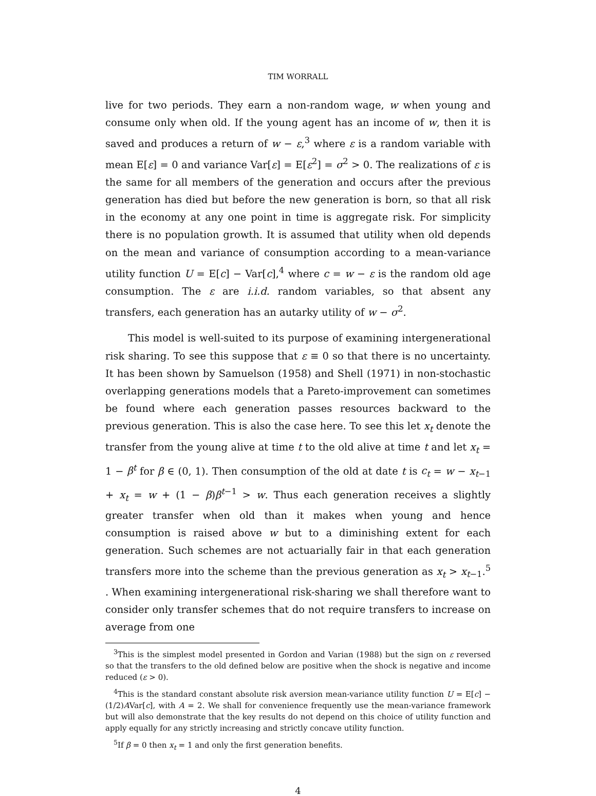TIM WORRALL
live for two periods. They earn a non-random wage, w when young and consume only when old. If the young agent has an income of w, then it is saved and produces a return of w − ε,<sup>3</sup> where ε is a random variable with mean E[ε] = 0 and variance Var[ε] = E[ε<sup>2</sup>] = σ<sup>2</sup> > 0. The realizations of ε is the same for all members of the generation and occurs after the previous generation has died but before the new generation is born, so that all risk in the economy at any one point in time is aggregate risk. For simplicity there is no population growth. It is assumed that utility when old depends on the mean and variance of consumption according to a mean-variance utility function U = E[c] − Var[c],<sup>4</sup> where c = w − ε is the random old age consumption. The ε are i.i.d. random variables, so that absent any transfers, each generation has an autarky utility of w − σ<sup>2</sup>.
This model is well-suited to its purpose of examining intergenerational risk sharing. To see this suppose that ε ≡ 0 so that there is no uncertainty. It has been shown by Samuelson (1958) and Shell (1971) in non-stochastic overlapping generations models that a Pareto-improvement can sometimes be found where each generation passes resources backward to the previous generation. This is also the case here. To see this let x<sub>t</sub> denote the transfer from the young alive at time t to the old alive at time t and let x<sub>t</sub> = 1 − β<sup>t</sup> for β ∈ (0, 1). Then consumption of the old at date t is c<sub>t</sub> = w − x<sub>t−1</sub> + x<sub>t</sub> = w + (1 − β)β<sup>t−1</sup> > w. Thus each generation receives a slightly greater transfer when old than it makes when young and hence consumption is raised above w but to a diminishing extent for each generation. Such schemes are not actuarially fair in that each generation transfers more into the scheme than the previous generation as x<sub>t</sub> > x<sub>t−1</sub>.<sup>5</sup> . When examining intergenerational risk-sharing we shall therefore want to consider only transfer schemes that do not require transfers to increase on average from one
<sup>3</sup> This is the simplest model presented in Gordon and Varian (1988) but the sign on ε reversed so that the transfers to the old defined below are positive when the shock is negative and income reduced (ε > 0).
<sup>4</sup> This is the standard constant absolute risk aversion mean-variance utility function U = E[c] − (1/2)AVar[c], with A = 2. We shall for convenience frequently use the mean-variance framework but will also demonstrate that the key results do not depend on this choice of utility function and apply equally for any strictly increasing and strictly concave utility function.
<sup>5</sup> If β = 0 then x<sub>t</sub> = 1 and only the first generation benefits.
4